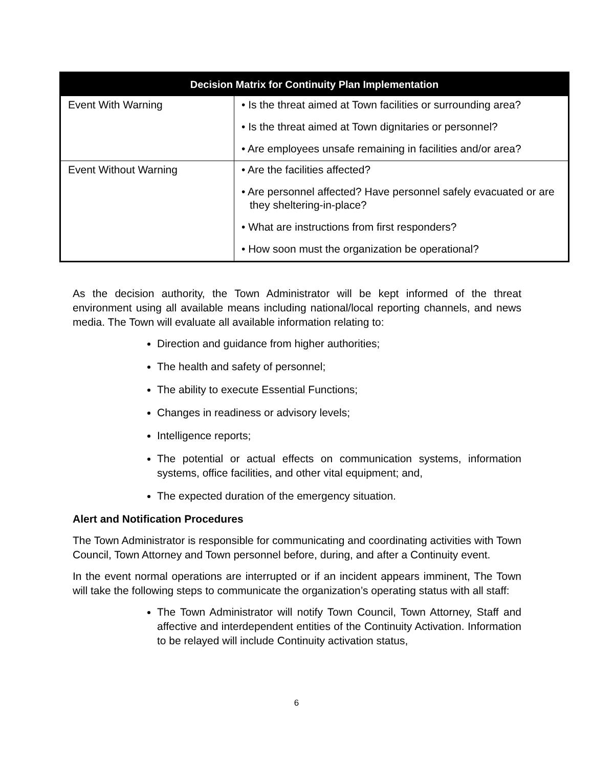| Decision Matrix for Continuity Plan Implementation | |
| --- | --- |
| Event With Warning | • Is the threat aimed at Town facilities or surrounding area? • Is the threat aimed at Town dignitaries or personnel? • Are employees unsafe remaining in facilities and/or area? |
| Event Without Warning | • Are the facilities affected? • Are personnel affected? Have personnel safely evacuated or are they sheltering-in-place? • What are instructions from first responders? • How soon must the organization be operational? |
As the decision authority, the Town Administrator will be kept informed of the threat environment using all available means including national/local reporting channels, and news media. The Town will evaluate all available information relating to:
Direction and guidance from higher authorities;
The health and safety of personnel;
The ability to execute Essential Functions;
Changes in readiness or advisory levels;
Intelligence reports;
The potential or actual effects on communication systems, information systems, office facilities, and other vital equipment; and,
The expected duration of the emergency situation.
Alert and Notification Procedures
The Town Administrator is responsible for communicating and coordinating activities with Town Council, Town Attorney and Town personnel before, during, and after a Continuity event.
In the event normal operations are interrupted or if an incident appears imminent, The Town will take the following steps to communicate the organization’s operating status with all staff:
The Town Administrator will notify Town Council, Town Attorney, Staff and affective and interdependent entities of the Continuity Activation. Information to be relayed will include Continuity activation status,
6